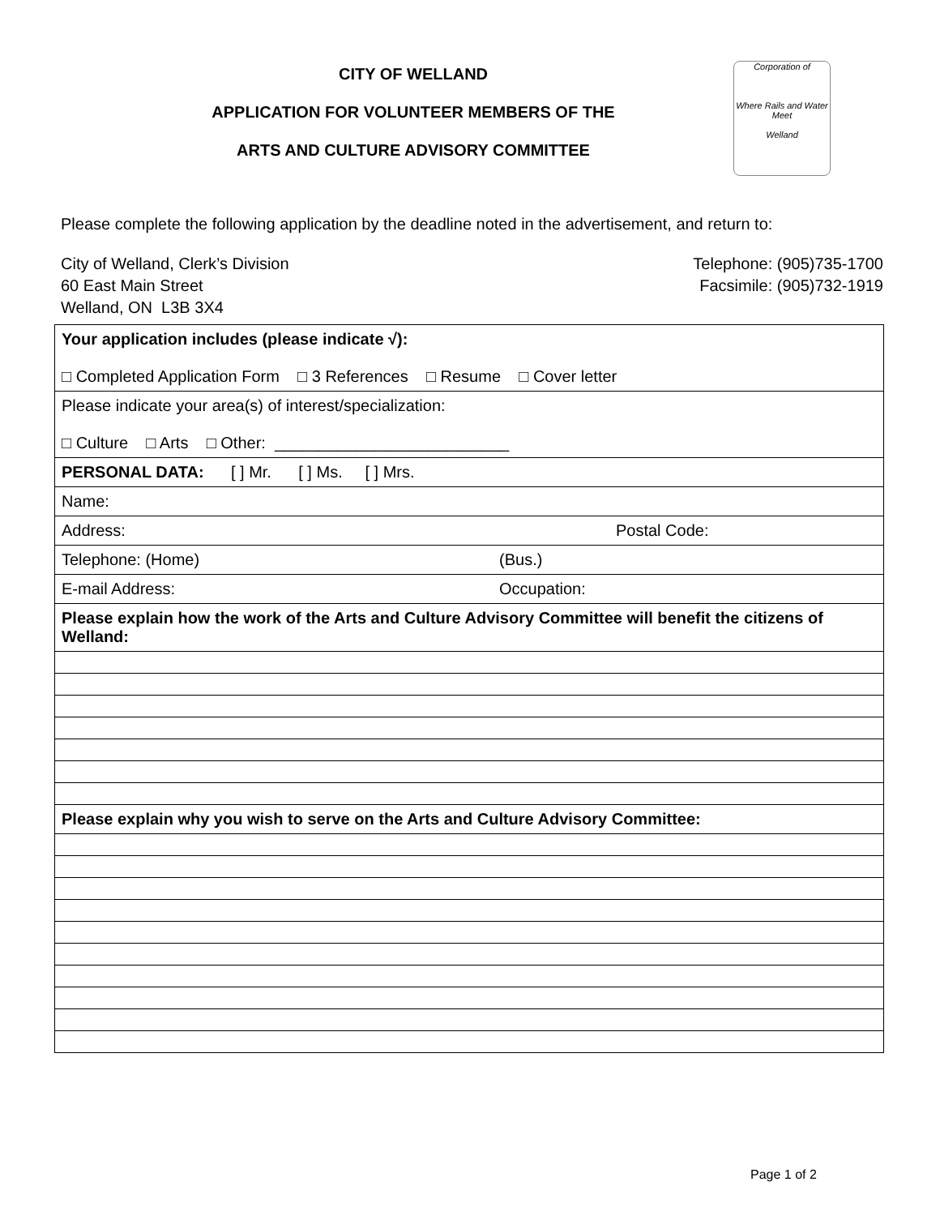CITY OF WELLAND
APPLICATION FOR VOLUNTEER MEMBERS OF THE
ARTS AND CULTURE ADVISORY COMMITTEE
Corporation of
Where Rails and Water Meet
Welland
Please complete the following application by the deadline noted in the advertisement, and return to:
City of Welland, Clerk’s Division
60 East Main Street
Welland, ON L3B 3X4
Telephone: (905)735-1700
Facsimile: (905)732-1919
| Your application includes (please indicate √): □ Completed Application Form □ 3 References □ Resume □ Cover letter |
| Please indicate your area(s) of interest/specialization: □ Culture □ Arts □ Other: __________________________ |
| PERSONAL DATA: [ ] Mr. [ ] Ms. [ ] Mrs. |
| Name: |
| Address: Postal Code: |
| Telephone: (Home) (Bus.) |
| E-mail Address: Occupation: |
| Please explain how the work of the Arts and Culture Advisory Committee will benefit the citizens of Welland: |
| Please explain why you wish to serve on the Arts and Culture Advisory Committee: |
Page 1 of 2